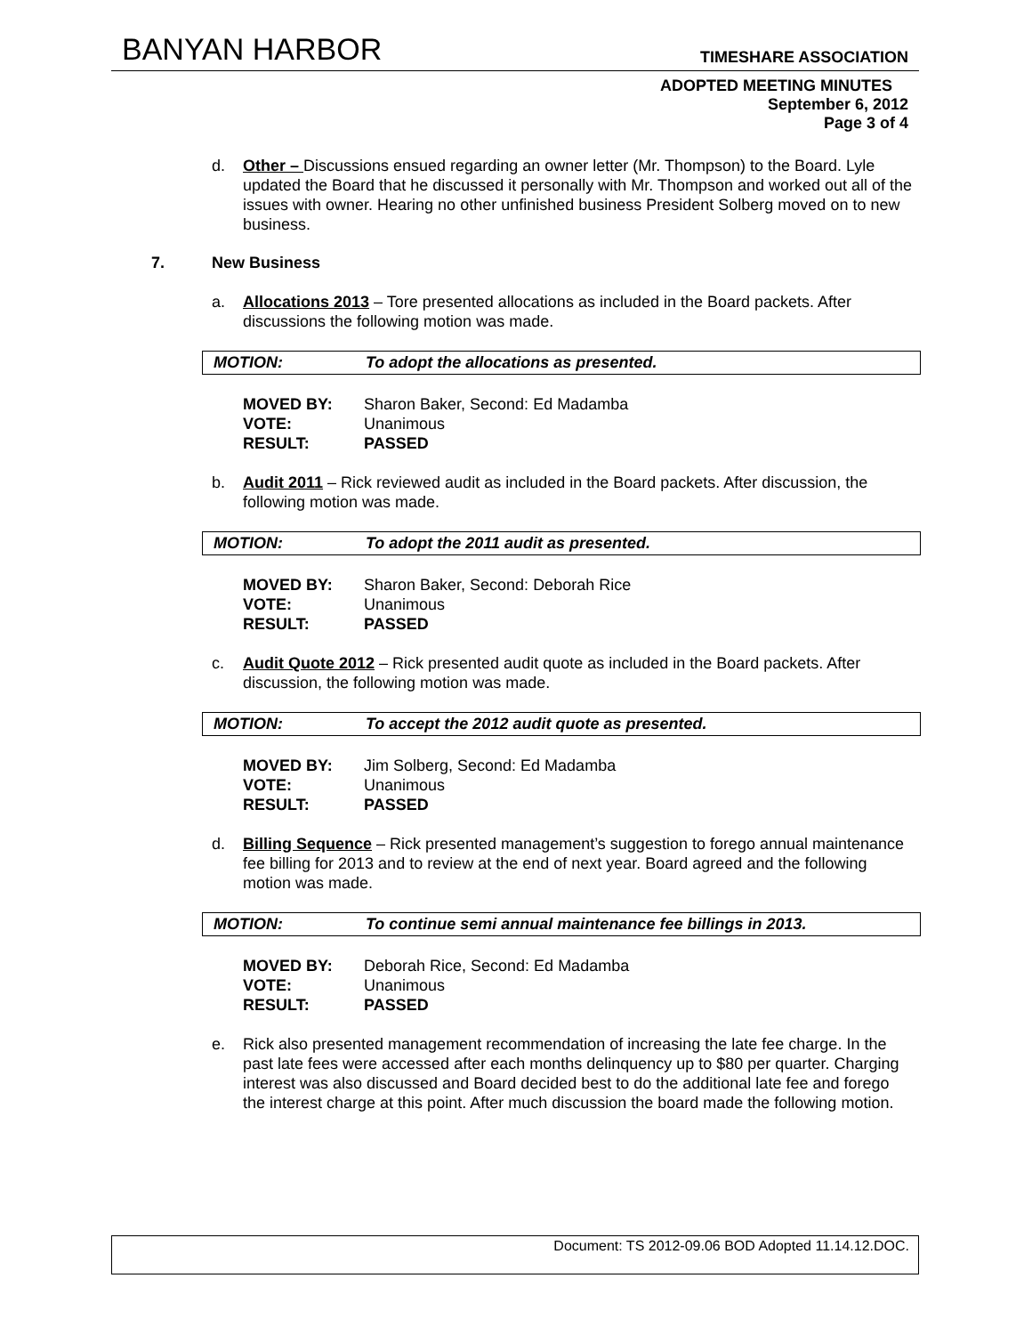BANYAN HARBOR TIMESHARE ASSOCIATION
ADOPTED MEETING MINUTES
September 6, 2012
Page 3 of 4
d. Other – Discussions ensued regarding an owner letter (Mr. Thompson) to the Board. Lyle updated the Board that he discussed it personally with Mr. Thompson and worked out all of the issues with owner. Hearing no other unfinished business President Solberg moved on to new business.
7. New Business
a. Allocations 2013 – Tore presented allocations as included in the Board packets. After discussions the following motion was made.
MOTION: To adopt the allocations as presented.
MOVED BY: Sharon Baker, Second: Ed Madamba
VOTE: Unanimous
RESULT: PASSED
b. Audit 2011 – Rick reviewed audit as included in the Board packets. After discussion, the following motion was made.
MOTION: To adopt the 2011 audit as presented.
MOVED BY: Sharon Baker, Second: Deborah Rice
VOTE: Unanimous
RESULT: PASSED
c. Audit Quote 2012 – Rick presented audit quote as included in the Board packets. After discussion, the following motion was made.
MOTION: To accept the 2012 audit quote as presented.
MOVED BY: Jim Solberg, Second: Ed Madamba
VOTE: Unanimous
RESULT: PASSED
d. Billing Sequence – Rick presented management’s suggestion to forego annual maintenance fee billing for 2013 and to review at the end of next year. Board agreed and the following motion was made.
MOTION: To continue semi annual maintenance fee billings in 2013.
MOVED BY: Deborah Rice, Second: Ed Madamba
VOTE: Unanimous
RESULT: PASSED
e. Rick also presented management recommendation of increasing the late fee charge. In the past late fees were accessed after each months delinquency up to $80 per quarter. Charging interest was also discussed and Board decided best to do the additional late fee and forego the interest charge at this point. After much discussion the board made the following motion.
Document: TS 2012-09.06 BOD Adopted 11.14.12.DOC.